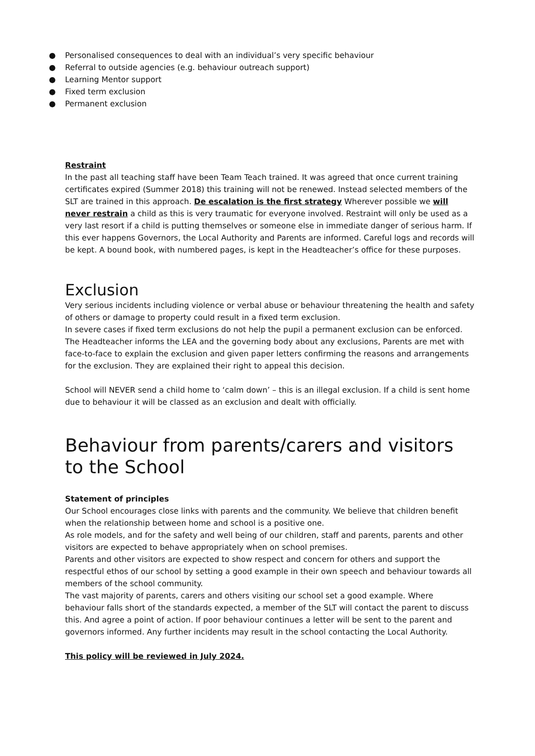● Personalised consequences to deal with an individual’s very specific behaviour
● Referral to outside agencies (e.g. behaviour outreach support)
● Learning Mentor support
● Fixed term exclusion
● Permanent exclusion
Restraint
In the past all teaching staff have been Team Teach trained. It was agreed that once current training certificates expired (Summer 2018) this training will not be renewed. Instead selected members of the SLT are trained in this approach. De escalation is the first strategy Wherever possible we will never restrain a child as this is very traumatic for everyone involved. Restraint will only be used as a very last resort if a child is putting themselves or someone else in immediate danger of serious harm. If this ever happens Governors, the Local Authority and Parents are informed. Careful logs and records will be kept. A bound book, with numbered pages, is kept in the Headteacher’s office for these purposes.
Exclusion
Very serious incidents including violence or verbal abuse or behaviour threatening the health and safety of others or damage to property could result in a fixed term exclusion.
In severe cases if fixed term exclusions do not help the pupil a permanent exclusion can be enforced.
The Headteacher informs the LEA and the governing body about any exclusions, Parents are met with face-to-face to explain the exclusion and given paper letters confirming the reasons and arrangements for the exclusion. They are explained their right to appeal this decision.
School will NEVER send a child home to ‘calm down’ – this is an illegal exclusion. If a child is sent home due to behaviour it will be classed as an exclusion and dealt with officially.
Behaviour from parents/carers and visitors to the School
Statement of principles
Our School encourages close links with parents and the community. We believe that children benefit when the relationship between home and school is a positive one.
As role models, and for the safety and well being of our children, staff and parents, parents and other visitors are expected to behave appropriately when on school premises.
Parents and other visitors are expected to show respect and concern for others and support the respectful ethos of our school by setting a good example in their own speech and behaviour towards all members of the school community.
The vast majority of parents, carers and others visiting our school set a good example. Where behaviour falls short of the standards expected, a member of the SLT will contact the parent to discuss this. And agree a point of action. If poor behaviour continues a letter will be sent to the parent and governors informed. Any further incidents may result in the school contacting the Local Authority.
This policy will be reviewed in July 2024.